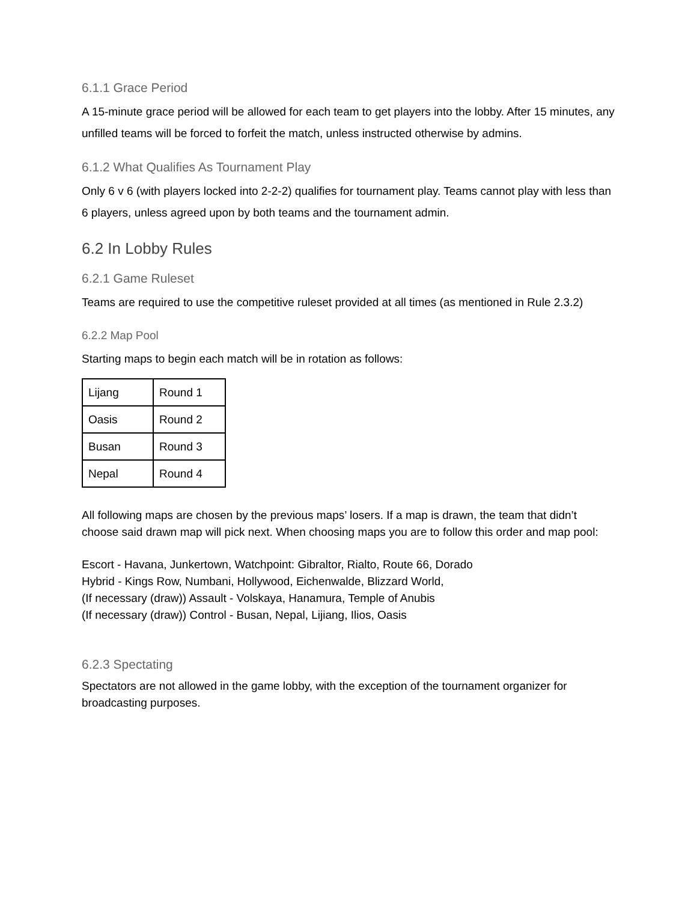6.1.1 Grace Period
A 15-minute grace period will be allowed for each team to get players into the lobby. After 15 minutes, any unfilled teams will be forced to forfeit the match, unless instructed otherwise by admins.
6.1.2 What Qualifies As Tournament Play
Only 6 v 6 (with players locked into 2-2-2) qualifies for tournament play. Teams cannot play with less than 6 players, unless agreed upon by both teams and the tournament admin.
6.2 In Lobby Rules
6.2.1 Game Ruleset
Teams are required to use the competitive ruleset provided at all times (as mentioned in Rule 2.3.2)
6.2.2 Map Pool
Starting maps to begin each match will be in rotation as follows:
| Lijang | Round 1 |
| Oasis | Round 2 |
| Busan | Round 3 |
| Nepal | Round 4 |
All following maps are chosen by the previous maps’ losers. If a map is drawn, the team that didn’t choose said drawn map will pick next. When choosing maps you are to follow this order and map pool:
Escort - Havana, Junkertown, Watchpoint: Gibraltor, Rialto, Route 66, Dorado
Hybrid - Kings Row, Numbani, Hollywood, Eichenwalde, Blizzard World,
(If necessary (draw)) Assault - Volskaya, Hanamura, Temple of Anubis
(If necessary (draw)) Control - Busan, Nepal, Lijiang, Ilios, Oasis
6.2.3 Spectating
Spectators are not allowed in the game lobby, with the exception of the tournament organizer for broadcasting purposes.